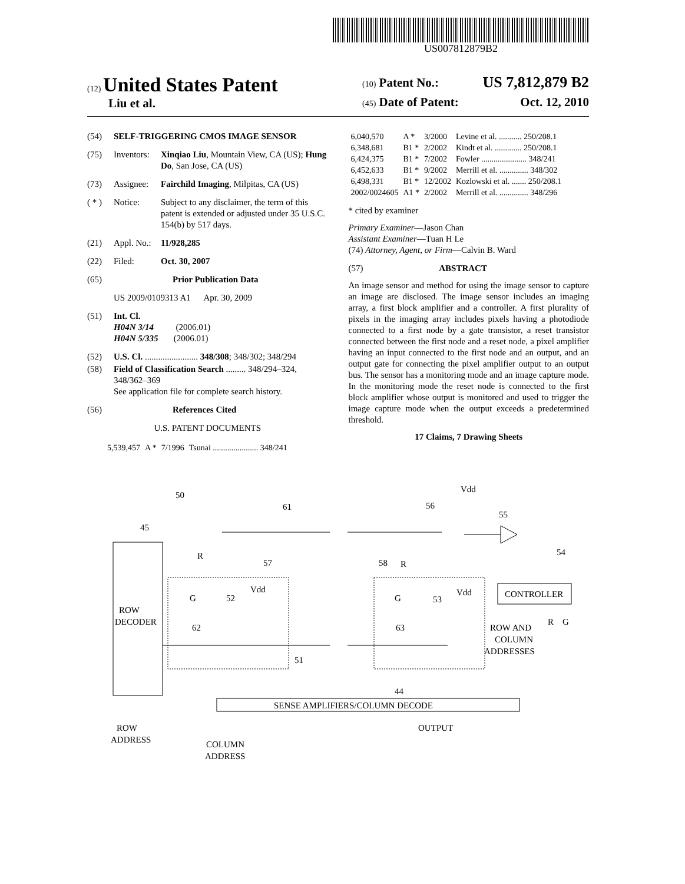US007812879B2
(12) United States Patent
Liu et al.
(10) Patent No.: US 7,812,879 B2
(45) Date of Patent: Oct. 12, 2010
(54) SELF-TRIGGERING CMOS IMAGE SENSOR
(75) Inventors: Xinqiao Liu, Mountain View, CA (US); Hung Do, San Jose, CA (US)
(73) Assignee: Fairchild Imaging, Milpitas, CA (US)
( * ) Notice: Subject to any disclaimer, the term of this patent is extended or adjusted under 35 U.S.C. 154(b) by 517 days.
(21) Appl. No.: 11/928,285
(22) Filed: Oct. 30, 2007
(65) Prior Publication Data
US 2009/0109313 A1 Apr. 30, 2009
(51) Int. Cl.
H04N 3/14 (2006.01)
H04N 5/335 (2006.01)
(52) U.S. Cl. ........................ 348/308; 348/302; 348/294
(58) Field of Classification Search ......... 348/294–324, 348/362–369
See application file for complete search history.
(56) References Cited
U.S. PATENT DOCUMENTS
| 5,539,457 | A * | 7/1996 | Tsunai ...................... 348/241 |
| 6,040,570 | A * | 3/2000 | Levine et al. ........... 250/208.1 |
| 6,348,681 | B1 * | 2/2002 | Kindt et al. ............. 250/208.1 |
| 6,424,375 | B1 * | 7/2002 | Fowler ...................... 348/241 |
| 6,452,633 | B1 * | 9/2002 | Merrill et al. .............. 348/302 |
| 6,498,331 | B1 * | 12/2002 | Kozlowski et al. ....... 250/208.1 |
| 2002/0024605 | A1 * | 2/2002 | Merrill et al. .............. 348/296 |
* cited by examiner
Primary Examiner—Jason Chan
Assistant Examiner—Tuan H Le
(74) Attorney, Agent, or Firm—Calvin B. Ward
(57) ABSTRACT
An image sensor and method for using the image sensor to capture an image are disclosed. The image sensor includes an imaging array, a first block amplifier and a controller. A first plurality of pixels in the imaging array includes pixels having a photodiode connected to a first node by a gate transistor, a reset transistor connected between the first node and a reset node, a pixel amplifier having an input connected to the first node and an output, and an output gate for connecting the pixel amplifier output to an output bus. The sensor has a monitoring mode and an image capture mode. In the monitoring mode the reset node is connected to the first block amplifier whose output is monitored and used to trigger the image capture mode when the output exceeds a predetermined threshold.
17 Claims, 7 Drawing Sheets
ROW
DECODER
SENSE AMPLIFIERS/COLUMN DECODE
CONTROLLER
50
61
56
Vdd
55
54
45
R
57
58
R
G
52
Vdd
G
53
Vdd
62
63
51
44
ROW AND
COLUMN
ADDRESSES
R
G
ROW
ADDRESS
COLUMN
ADDRESS
OUTPUT